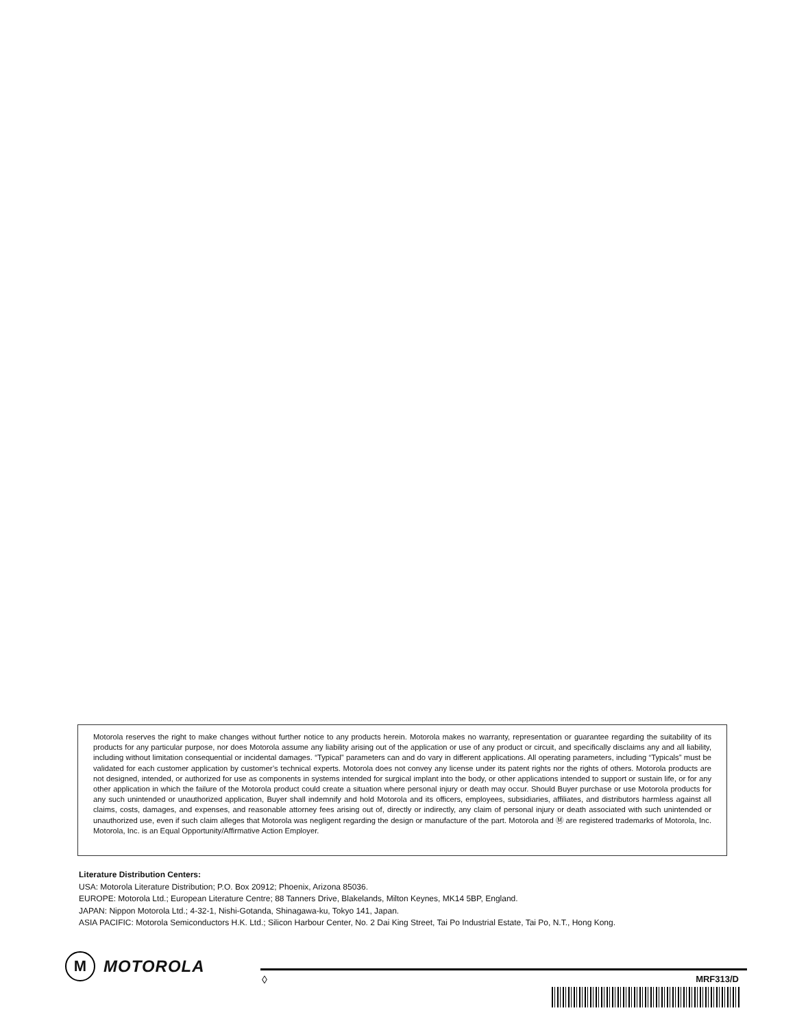Motorola reserves the right to make changes without further notice to any products herein. Motorola makes no warranty, representation or guarantee regarding the suitability of its products for any particular purpose, nor does Motorola assume any liability arising out of the application or use of any product or circuit, and specifically disclaims any and all liability, including without limitation consequential or incidental damages. “Typical” parameters can and do vary in different applications. All operating parameters, including “Typicals” must be validated for each customer application by customer’s technical experts. Motorola does not convey any license under its patent rights nor the rights of others. Motorola products are not designed, intended, or authorized for use as components in systems intended for surgical implant into the body, or other applications intended to support or sustain life, or for any other application in which the failure of the Motorola product could create a situation where personal injury or death may occur. Should Buyer purchase or use Motorola products for any such unintended or unauthorized application, Buyer shall indemnify and hold Motorola and its officers, employees, subsidiaries, affiliates, and distributors harmless against all claims, costs, damages, and expenses, and reasonable attorney fees arising out of, directly or indirectly, any claim of personal injury or death associated with such unintended or unauthorized use, even if such claim alleges that Motorola was negligent regarding the design or manufacture of the part. Motorola and Ⓜ are registered trademarks of Motorola, Inc. Motorola, Inc. is an Equal Opportunity/Affirmative Action Employer.
Literature Distribution Centers:
USA: Motorola Literature Distribution; P.O. Box 20912; Phoenix, Arizona 85036.
EUROPE: Motorola Ltd.; European Literature Centre; 88 Tanners Drive, Blakelands, Milton Keynes, MK14 5BP, England.
JAPAN: Nippon Motorola Ltd.; 4-32-1, Nishi-Gotanda, Shinagawa-ku, Tokyo 141, Japan.
ASIA PACIFIC: Motorola Semiconductors H.K. Ltd.; Silicon Harbour Center, No. 2 Dai King Street, Tai Po Industrial Estate, Tai Po, N.T., Hong Kong.
M
MOTOROLA
◊ MRF313/D